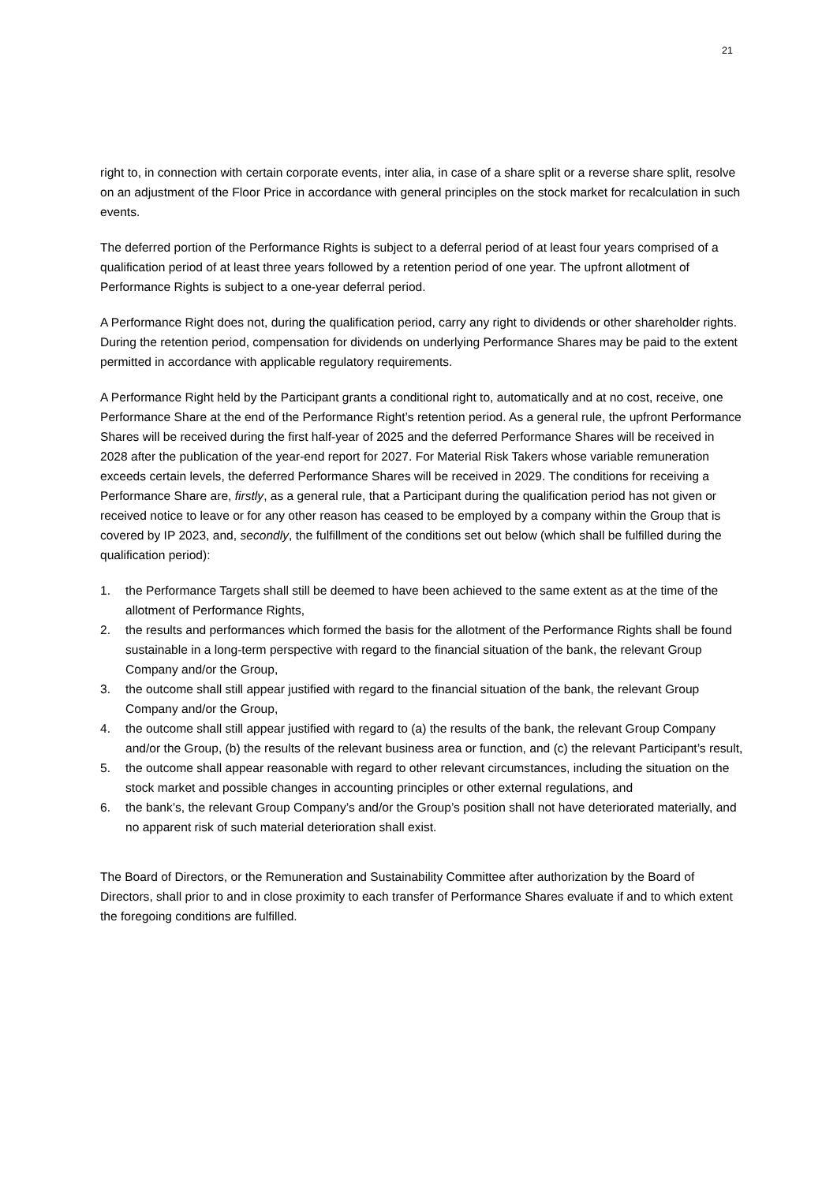21
right to, in connection with certain corporate events, inter alia, in case of a share split or a reverse share split, resolve on an adjustment of the Floor Price in accordance with general principles on the stock market for recalculation in such events.
The deferred portion of the Performance Rights is subject to a deferral period of at least four years comprised of a qualification period of at least three years followed by a retention period of one year. The upfront allotment of Performance Rights is subject to a one-year deferral period.
A Performance Right does not, during the qualification period, carry any right to dividends or other shareholder rights. During the retention period, compensation for dividends on underlying Performance Shares may be paid to the extent permitted in accordance with applicable regulatory requirements.
A Performance Right held by the Participant grants a conditional right to, automatically and at no cost, receive, one Performance Share at the end of the Performance Right’s retention period. As a general rule, the upfront Performance Shares will be received during the first half-year of 2025 and the deferred Performance Shares will be received in 2028 after the publication of the year-end report for 2027. For Material Risk Takers whose variable remuneration exceeds certain levels, the deferred Performance Shares will be received in 2029. The conditions for receiving a Performance Share are, firstly, as a general rule, that a Participant during the qualification period has not given or received notice to leave or for any other reason has ceased to be employed by a company within the Group that is covered by IP 2023, and, secondly, the fulfillment of the conditions set out below (which shall be fulfilled during the qualification period):
1. the Performance Targets shall still be deemed to have been achieved to the same extent as at the time of the allotment of Performance Rights,
2. the results and performances which formed the basis for the allotment of the Performance Rights shall be found sustainable in a long-term perspective with regard to the financial situation of the bank, the relevant Group Company and/or the Group,
3. the outcome shall still appear justified with regard to the financial situation of the bank, the relevant Group Company and/or the Group,
4. the outcome shall still appear justified with regard to (a) the results of the bank, the relevant Group Company and/or the Group, (b) the results of the relevant business area or function, and (c) the relevant Participant’s result,
5. the outcome shall appear reasonable with regard to other relevant circumstances, including the situation on the stock market and possible changes in accounting principles or other external regulations, and
6. the bank’s, the relevant Group Company’s and/or the Group’s position shall not have deteriorated materially, and no apparent risk of such material deterioration shall exist.
The Board of Directors, or the Remuneration and Sustainability Committee after authorization by the Board of Directors, shall prior to and in close proximity to each transfer of Performance Shares evaluate if and to which extent the foregoing conditions are fulfilled.